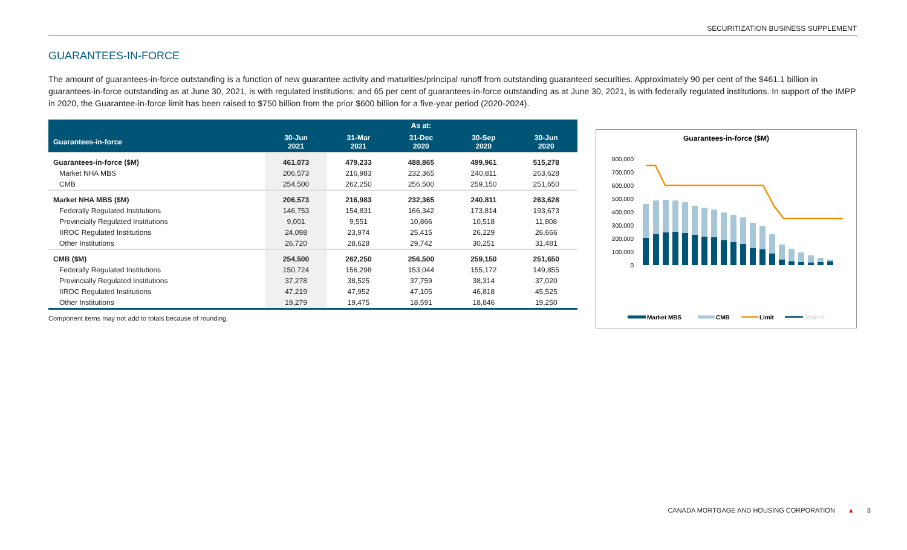SECURITIZATION BUSINESS SUPPLEMENT
GUARANTEES-IN-FORCE
The amount of guarantees-in-force outstanding is a function of new guarantee activity and maturities/principal runoff from outstanding guaranteed securities. Approximately 90 per cent of the $461.1 billion in guarantees-in-force outstanding as at June 30, 2021, is with regulated institutions; and 65 per cent of guarantees-in-force outstanding as at June 30, 2021, is with federally regulated institutions. In support of the IMPP in 2020, the Guarantee-in-force limit has been raised to $750 billion from the prior $600 billion for a five-year period (2020-2024).
| | | | As at: | | |
| --- | --- | --- | --- | --- | --- |
| Guarantees-in-force | 30-Jun 2021 | 31-Mar 2021 | 31-Dec 2020 | 30-Sep 2020 | 30-Jun 2020 |
| Guarantees-in-force ($M) | 461,073 | 479,233 | 488,865 | 499,961 | 515,278 |
| Market NHA MBS | 206,573 | 216,983 | 232,365 | 240,811 | 263,628 |
| CMB | 254,500 | 262,250 | 256,500 | 259,150 | 251,650 |
| Market NHA MBS ($M) | 206,573 | 216,983 | 232,365 | 240,811 | 263,628 |
| Federally Regulated Institutions | 146,753 | 154,831 | 166,342 | 173,814 | 193,673 |
| Provincially Regulated Institutions | 9,001 | 9,551 | 10,866 | 10,518 | 11,808 |
| IIROC Regulated Institutions | 24,098 | 23,974 | 25,415 | 26,229 | 26,666 |
| Other Institutions | 26,720 | 28,628 | 29,742 | 30,251 | 31,481 |
| CMB ($M) | 254,500 | 262,250 | 256,500 | 259,150 | 251,650 |
| Federally Regulated Institutions | 150,724 | 156,298 | 153,044 | 155,172 | 149,855 |
| Provincially Regulated Institutions | 37,278 | 38,525 | 37,759 | 38,314 | 37,020 |
| IIROC Regulated Institutions | 47,219 | 47,952 | 47,105 | 46,818 | 45,525 |
| Other Institutions | 19,279 | 19,475 | 18,591 | 18,846 | 19,250 |
Component items may not add to totals because of rounding.
Guarantees-in-force ($M)
800,000
700,000
600,000
500,000
400,000
300,000
200,000
100,000
0
Market MBS
CMB
Limit
Series5
CANADA MORTGAGE AND HOUSING CORPORATION ▲ 3